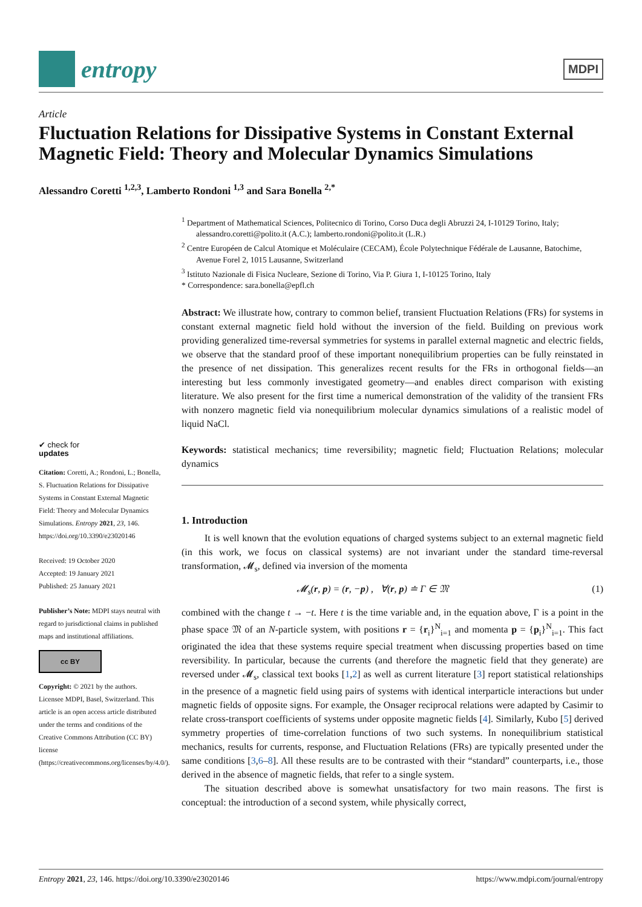entropy
MDPI
Article
Fluctuation Relations for Dissipative Systems in Constant External Magnetic Field: Theory and Molecular Dynamics Simulations
Alessandro Coretti <sup>1,2,3</sup>, Lamberto Rondoni <sup>1,3</sup> and Sara Bonella <sup>2,*</sup>
✔ check for
updates
Citation: Coretti, A.; Rondoni, L.; Bonella, S. Fluctuation Relations for Dissipative Systems in Constant External Magnetic Field: Theory and Molecular Dynamics Simulations. Entropy 2021, 23, 146. https://doi.org/10.3390/e23020146
Received: 19 October 2020
Accepted: 19 January 2021
Published: 25 January 2021
Publisher’s Note: MDPI stays neutral with regard to jurisdictional claims in published maps and institutional affiliations.
cc BY
Copyright: © 2021 by the authors. Licensee MDPI, Basel, Switzerland. This article is an open access article distributed under the terms and conditions of the Creative Commons Attribution (CC BY) license (https://creativecommons.org/licenses/by/4.0/).
<sup>1</sup> Department of Mathematical Sciences, Politecnico di Torino, Corso Duca degli Abruzzi 24, I-10129 Torino, Italy; alessandro.coretti@polito.it (A.C.); lamberto.rondoni@polito.it (L.R.)
<sup>2</sup> Centre Européen de Calcul Atomique et Moléculaire (CECAM), École Polytechnique Fédérale de Lausanne, Batochime, Avenue Forel 2, 1015 Lausanne, Switzerland
<sup>3</sup> Istituto Nazionale di Fisica Nucleare, Sezione di Torino, Via P. Giura 1, I-10125 Torino, Italy
* Correspondence: sara.bonella@epfl.ch
Abstract: We illustrate how, contrary to common belief, transient Fluctuation Relations (FRs) for systems in constant external magnetic field hold without the inversion of the field. Building on previous work providing generalized time-reversal symmetries for systems in parallel external magnetic and electric fields, we observe that the standard proof of these important nonequilibrium properties can be fully reinstated in the presence of net dissipation. This generalizes recent results for the FRs in orthogonal fields—an interesting but less commonly investigated geometry—and enables direct comparison with existing literature. We also present for the first time a numerical demonstration of the validity of the transient FRs with nonzero magnetic field via nonequilibrium molecular dynamics simulations of a realistic model of liquid NaCl.
Keywords: statistical mechanics; time reversibility; magnetic field; Fluctuation Relations; molecular dynamics
1. Introduction
It is well known that the evolution equations of charged systems subject to an external magnetic field (in this work, we focus on classical systems) are not invariant under the standard time-reversal transformation, 𝓜<sub>s</sub>, defined via inversion of the momenta
𝓜<sub>s</sub>(r, p) = (r, −p) , ∀(r, p) ≐ Γ ∈ 𝔐 (1)
combined with the change t → −t. Here t is the time variable and, in the equation above, Γ is a point in the phase space 𝔐 of an N-particle system, with positions r = {r<sub>i</sub>}<sup>N</sup><sub>i=1</sub> and momenta p = {p<sub>i</sub>}<sup>N</sup><sub>i=1</sub>. This fact originated the idea that these systems require special treatment when discussing properties based on time reversibility. In particular, because the currents (and therefore the magnetic field that they generate) are reversed under 𝓜<sub>s</sub>, classical text books [1,2] as well as current literature [3] report statistical relationships in the presence of a magnetic field using pairs of systems with identical interparticle interactions but under magnetic fields of opposite signs. For example, the Onsager reciprocal relations were adapted by Casimir to relate cross-transport coefficients of systems under opposite magnetic fields [4]. Similarly, Kubo [5] derived symmetry properties of time-correlation functions of two such systems. In nonequilibrium statistical mechanics, results for currents, response, and Fluctuation Relations (FRs) are typically presented under the same conditions [3,6–8]. All these results are to be contrasted with their “standard” counterparts, i.e., those derived in the absence of magnetic fields, that refer to a single system.
The situation described above is somewhat unsatisfactory for two main reasons. The first is conceptual: the introduction of a second system, while physically correct,
Entropy 2021, 23, 146. https://doi.org/10.3390/e23020146 https://www.mdpi.com/journal/entropy